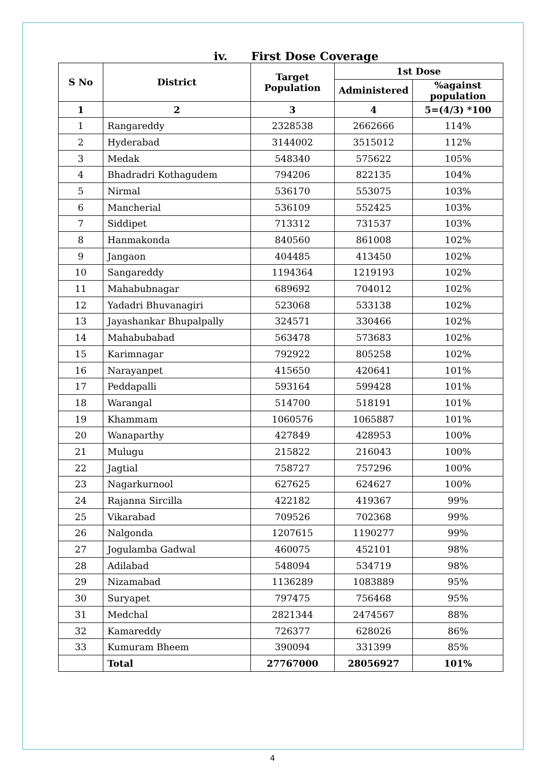iv. First Dose Coverage
| S No | District | Target Population | 1st Dose | |
| --- | --- | --- | --- | --- |
| | | | Administered | %against population |
| 1 | 2 | 3 | 4 | 5=(4/3) *100 |
| 1 | Rangareddy | 2328538 | 2662666 | 114% |
| 2 | Hyderabad | 3144002 | 3515012 | 112% |
| 3 | Medak | 548340 | 575622 | 105% |
| 4 | Bhadradri Kothagudem | 794206 | 822135 | 104% |
| 5 | Nirmal | 536170 | 553075 | 103% |
| 6 | Mancherial | 536109 | 552425 | 103% |
| 7 | Siddipet | 713312 | 731537 | 103% |
| 8 | Hanmakonda | 840560 | 861008 | 102% |
| 9 | Jangaon | 404485 | 413450 | 102% |
| 10 | Sangareddy | 1194364 | 1219193 | 102% |
| 11 | Mahabubnagar | 689692 | 704012 | 102% |
| 12 | Yadadri Bhuvanagiri | 523068 | 533138 | 102% |
| 13 | Jayashankar Bhupalpally | 324571 | 330466 | 102% |
| 14 | Mahabubabad | 563478 | 573683 | 102% |
| 15 | Karimnagar | 792922 | 805258 | 102% |
| 16 | Narayanpet | 415650 | 420641 | 101% |
| 17 | Peddapalli | 593164 | 599428 | 101% |
| 18 | Warangal | 514700 | 518191 | 101% |
| 19 | Khammam | 1060576 | 1065887 | 101% |
| 20 | Wanaparthy | 427849 | 428953 | 100% |
| 21 | Mulugu | 215822 | 216043 | 100% |
| 22 | Jagtial | 758727 | 757296 | 100% |
| 23 | Nagarkurnool | 627625 | 624627 | 100% |
| 24 | Rajanna Sircilla | 422182 | 419367 | 99% |
| 25 | Vikarabad | 709526 | 702368 | 99% |
| 26 | Nalgonda | 1207615 | 1190277 | 99% |
| 27 | Jogulamba Gadwal | 460075 | 452101 | 98% |
| 28 | Adilabad | 548094 | 534719 | 98% |
| 29 | Nizamabad | 1136289 | 1083889 | 95% |
| 30 | Suryapet | 797475 | 756468 | 95% |
| 31 | Medchal | 2821344 | 2474567 | 88% |
| 32 | Kamareddy | 726377 | 628026 | 86% |
| 33 | Kumuram Bheem | 390094 | 331399 | 85% |
| | Total | 27767000 | 28056927 | 101% |
4